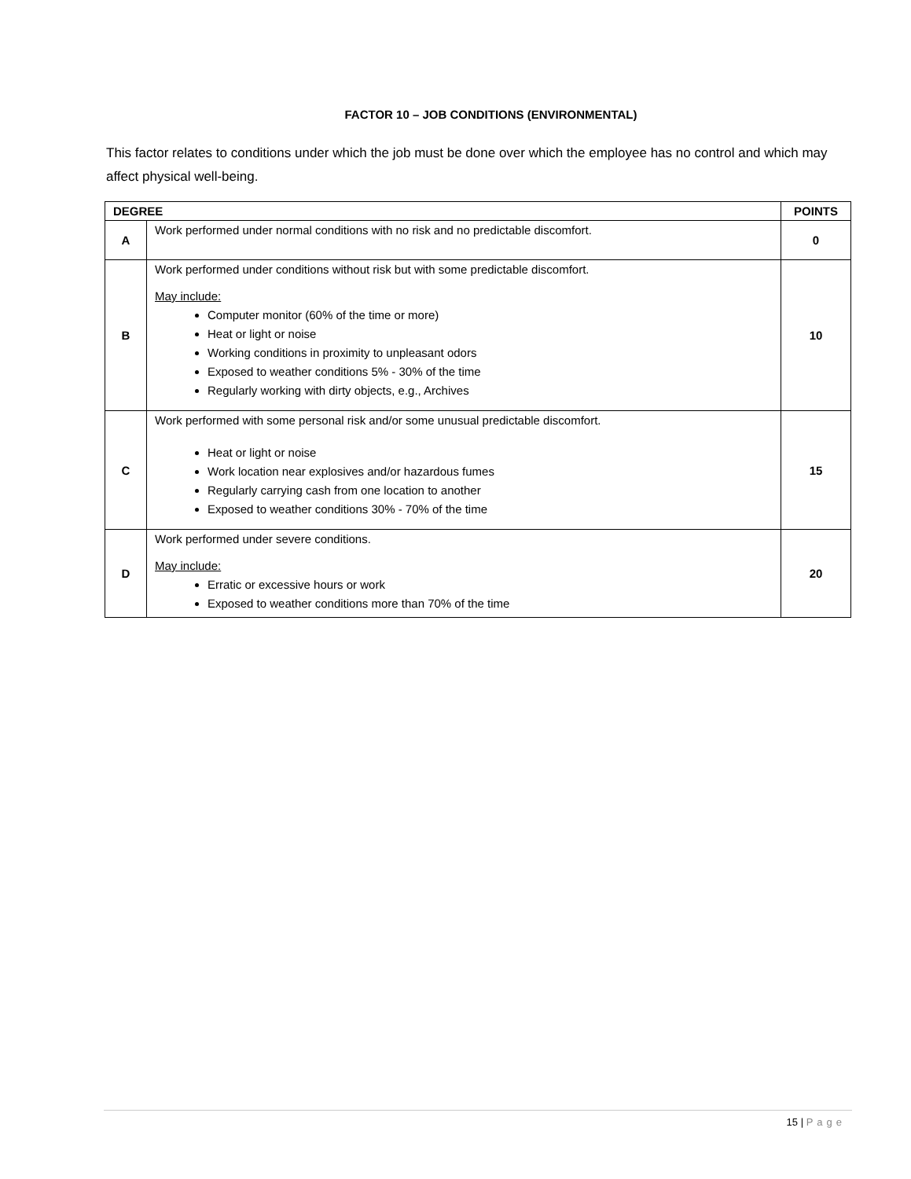FACTOR 10 – JOB CONDITIONS (ENVIRONMENTAL)
This factor relates to conditions under which the job must be done over which the employee has no control and which may affect physical well-being.
| DEGREE | | POINTS |
| --- | --- | --- |
| A | Work performed under normal conditions with no risk and no predictable discomfort. | 0 |
| B | Work performed under conditions without risk but with some predictable discomfort. May include: Computer monitor (60% of the time or more) Heat or light or noise Working conditions in proximity to unpleasant odors Exposed to weather conditions 5% - 30% of the time Regularly working with dirty objects, e.g., Archives | 10 |
| C | Work performed with some personal risk and/or some unusual predictable discomfort. Heat or light or noise Work location near explosives and/or hazardous fumes Regularly carrying cash from one location to another Exposed to weather conditions 30% - 70% of the time | 15 |
| D | Work performed under severe conditions. May include: Erratic or excessive hours or work Exposed to weather conditions more than 70% of the time | 20 |
15 | Page